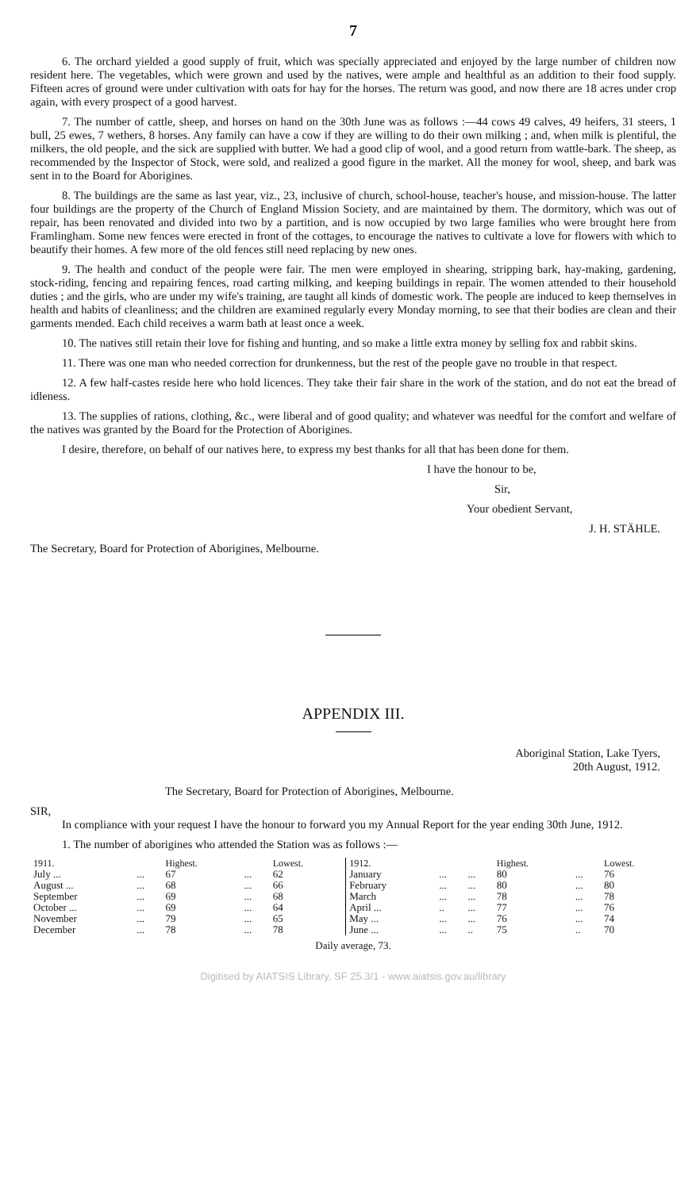7
6. The orchard yielded a good supply of fruit, which was specially appreciated and enjoyed by the large number of children now resident here. The vegetables, which were grown and used by the natives, were ample and healthful as an addition to their food supply. Fifteen acres of ground were under cultivation with oats for hay for the horses. The return was good, and now there are 18 acres under crop again, with every prospect of a good harvest.
7. The number of cattle, sheep, and horses on hand on the 30th June was as follows :—44 cows 49 calves, 49 heifers, 31 steers, 1 bull, 25 ewes, 7 wethers, 8 horses. Any family can have a cow if they are willing to do their own milking ; and, when milk is plentiful, the milkers, the old people, and the sick are supplied with butter. We had a good clip of wool, and a good return from wattle-bark. The sheep, as recommended by the Inspector of Stock, were sold, and realized a good figure in the market. All the money for wool, sheep, and bark was sent in to the Board for Aborigines.
8. The buildings are the same as last year, viz., 23, inclusive of church, school-house, teacher's house, and mission-house. The latter four buildings are the property of the Church of England Mission Society, and are maintained by them. The dormitory, which was out of repair, has been renovated and divided into two by a partition, and is now occupied by two large families who were brought here from Framlingham. Some new fences were erected in front of the cottages, to encourage the natives to cultivate a love for flowers with which to beautify their homes. A few more of the old fences still need replacing by new ones.
9. The health and conduct of the people were fair. The men were employed in shearing, stripping bark, hay-making, gardening, stock-riding, fencing and repairing fences, road carting milking, and keeping buildings in repair. The women attended to their household duties ; and the girls, who are under my wife's training, are taught all kinds of domestic work. The people are induced to keep themselves in health and habits of cleanliness; and the children are examined regularly every Monday morning, to see that their bodies are clean and their garments mended. Each child receives a warm bath at least once a week.
10. The natives still retain their love for fishing and hunting, and so make a little extra money by selling fox and rabbit skins.
11. There was one man who needed correction for drunkenness, but the rest of the people gave no trouble in that respect.
12. A few half-castes reside here who hold licences. They take their fair share in the work of the station, and do not eat the bread of idleness.
13. The supplies of rations, clothing, &c., were liberal and of good quality; and whatever was needful for the comfort and welfare of the natives was granted by the Board for the Protection of Aborigines.
I desire, therefore, on behalf of our natives here, to express my best thanks for all that has been done for them.
I have the honour to be,
Sir,
Your obedient Servant,
J. H. STÄHLE.
The Secretary, Board for Protection of Aborigines, Melbourne.
APPENDIX III.
Aboriginal Station, Lake Tyers,
20th August, 1912.
The Secretary, Board for Protection of Aborigines, Melbourne.
SIR,
In compliance with your request I have the honour to forward you my Annual Report for the year ending 30th June, 1912.
1. The number of aborigines who attended the Station was as follows :—
| 1911. | | Highest. | | Lowest. | 1912. | | | Highest. | | Lowest. |
| --- | --- | --- | --- | --- | --- | --- | --- | --- | --- | --- |
| July ... | ... | 67 | ... | 62 | January | ... | ... | 80 | ... | 76 |
| August ... | ... | 68 | ... | 66 | February | ... | ... | 80 | ... | 80 |
| September | ... | 69 | ... | 68 | March | ... | ... | 78 | ... | 78 |
| October ... | ... | 69 | ... | 64 | April ... | .. | ... | 77 | ... | 76 |
| November | ... | 79 | ... | 65 | May ... | ... | ... | 76 | ... | 74 |
| December | ... | 78 | ... | 78 | June ... | ... | .. | 75 | .. | 70 |
Daily average, 73.
Digitised by AIATSIS Library, SF 25.3/1 - www.aiatsis.gov.au/library